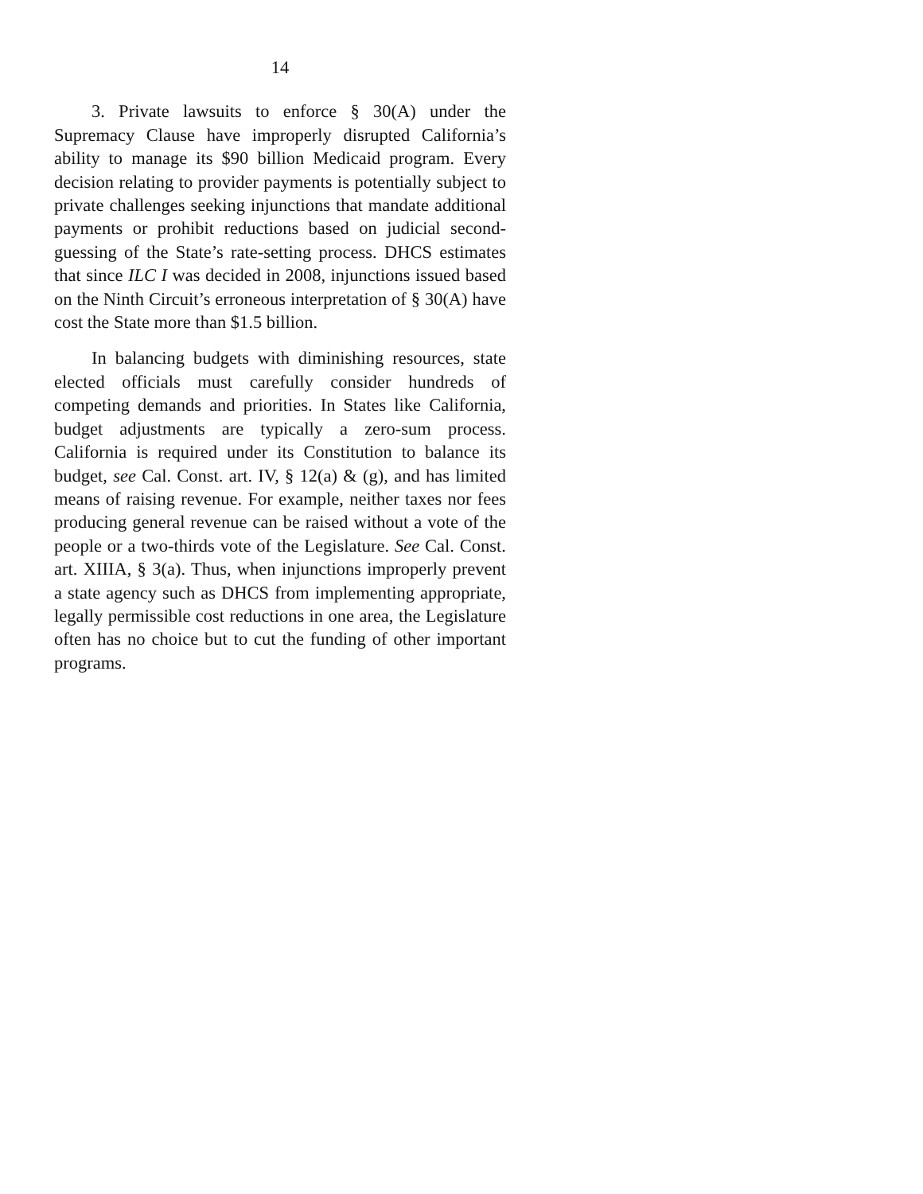14
3. Private lawsuits to enforce § 30(A) under the Supremacy Clause have improperly disrupted California’s ability to manage its $90 billion Medicaid program. Every decision relating to provider payments is potentially subject to private challenges seeking injunctions that mandate additional payments or prohibit reductions based on judicial second-guessing of the State’s rate-setting process. DHCS estimates that since ILC I was decided in 2008, injunctions issued based on the Ninth Circuit’s erroneous interpretation of § 30(A) have cost the State more than $1.5 billion.
In balancing budgets with diminishing resources, state elected officials must carefully consider hundreds of competing demands and priorities. In States like California, budget adjustments are typically a zero-sum process. California is required under its Constitution to balance its budget, see Cal. Const. art. IV, § 12(a) & (g), and has limited means of raising revenue. For example, neither taxes nor fees producing general revenue can be raised without a vote of the people or a two-thirds vote of the Legislature. See Cal. Const. art. XIIIA, § 3(a). Thus, when injunctions improperly prevent a state agency such as DHCS from implementing appropriate, legally permissible cost reductions in one area, the Legislature often has no choice but to cut the funding of other important programs.